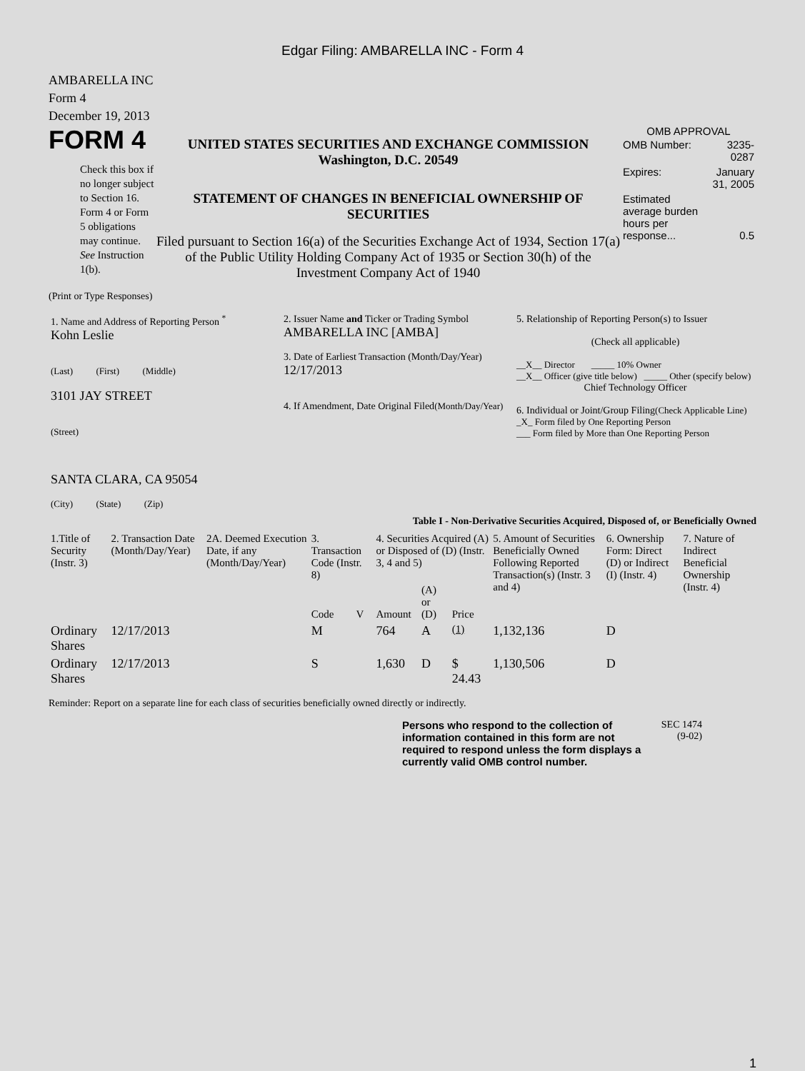Edgar Filing: AMBARELLA INC - Form 4
AMBARELLA INC
Form 4
December 19, 2013
FORM 4
Check this box if no longer subject to Section 16. Form 4 or Form 5 obligations may continue. See Instruction 1(b).
UNITED STATES SECURITIES AND EXCHANGE COMMISSION
Washington, D.C. 20549
STATEMENT OF CHANGES IN BENEFICIAL OWNERSHIP OF SECURITIES
Filed pursuant to Section 16(a) of the Securities Exchange Act of 1934, Section 17(a) of the Public Utility Holding Company Act of 1935 or Section 30(h) of the Investment Company Act of 1940
OMB APPROVAL
| OMB Number: | 3235-0287 |
| Expires: | January 31, 2005 |
| Estimated average burden hours per response... | 0.5 |
(Print or Type Responses)
| 1. Name and Address of Reporting Person <sup>*</sup> Kohn Leslie (Last) (First) (Middle) 3101 JAY STREET (Street) SANTA CLARA, CA 95054 (City) (State) (Zip) | 2. Issuer Name and Ticker or Trading Symbol AMBARELLA INC [AMBA] 3. Date of Earliest Transaction (Month/Day/Year) 12/17/2013 4. If Amendment, Date Original Filed (Month/Day/Year) | 5. Relationship of Reporting Person(s) to Issuer (Check all applicable) __X__ Director _____ 10% Owner __X__ Officer (give title below) _____ Other (specify below) Chief Technology Officer 6. Individual or Joint/Group Filing (Check Applicable Line) _X_ Form filed by One Reporting Person ___ Form filed by More than One Reporting Person |
Table I - Non-Derivative Securities Acquired, Disposed of, or Beneficially Owned
| 1.Title of Security (Instr. 3) | 2. Transaction Date (Month/Day/Year) | 2A. Deemed Execution Date, if any (Month/Day/Year) | 3. Transaction Code (Instr. 8) | | 4. Securities Acquired (A) or Disposed of (D) (Instr. 3, 4 and 5) | | | 5. Amount of Securities Beneficially Owned Following Reported Transaction(s) (Instr. 3 and 4) | 6. Ownership Form: Direct (D) or Indirect (I) (Instr. 4) | 7. Nature of Indirect Beneficial Ownership (Instr. 4) |
| --- | --- | --- | --- | --- | --- | --- | --- | --- | --- | --- |
| | | | Code | V | Amount | (A) or (D) | Price | | | |
| Ordinary Shares | 12/17/2013 | | M | | 764 | A | <sup>(1)</sup> | 1,132,136 | D | |
| Ordinary Shares | 12/17/2013 | | S | | 1,630 | D | $ 24.43 | 1,130,506 | D | |
Reminder: Report on a separate line for each class of securities beneficially owned directly or indirectly.
Persons who respond to the collection of information contained in this form are not required to respond unless the form displays a currently valid OMB control number.
SEC 1474
(9-02)
1